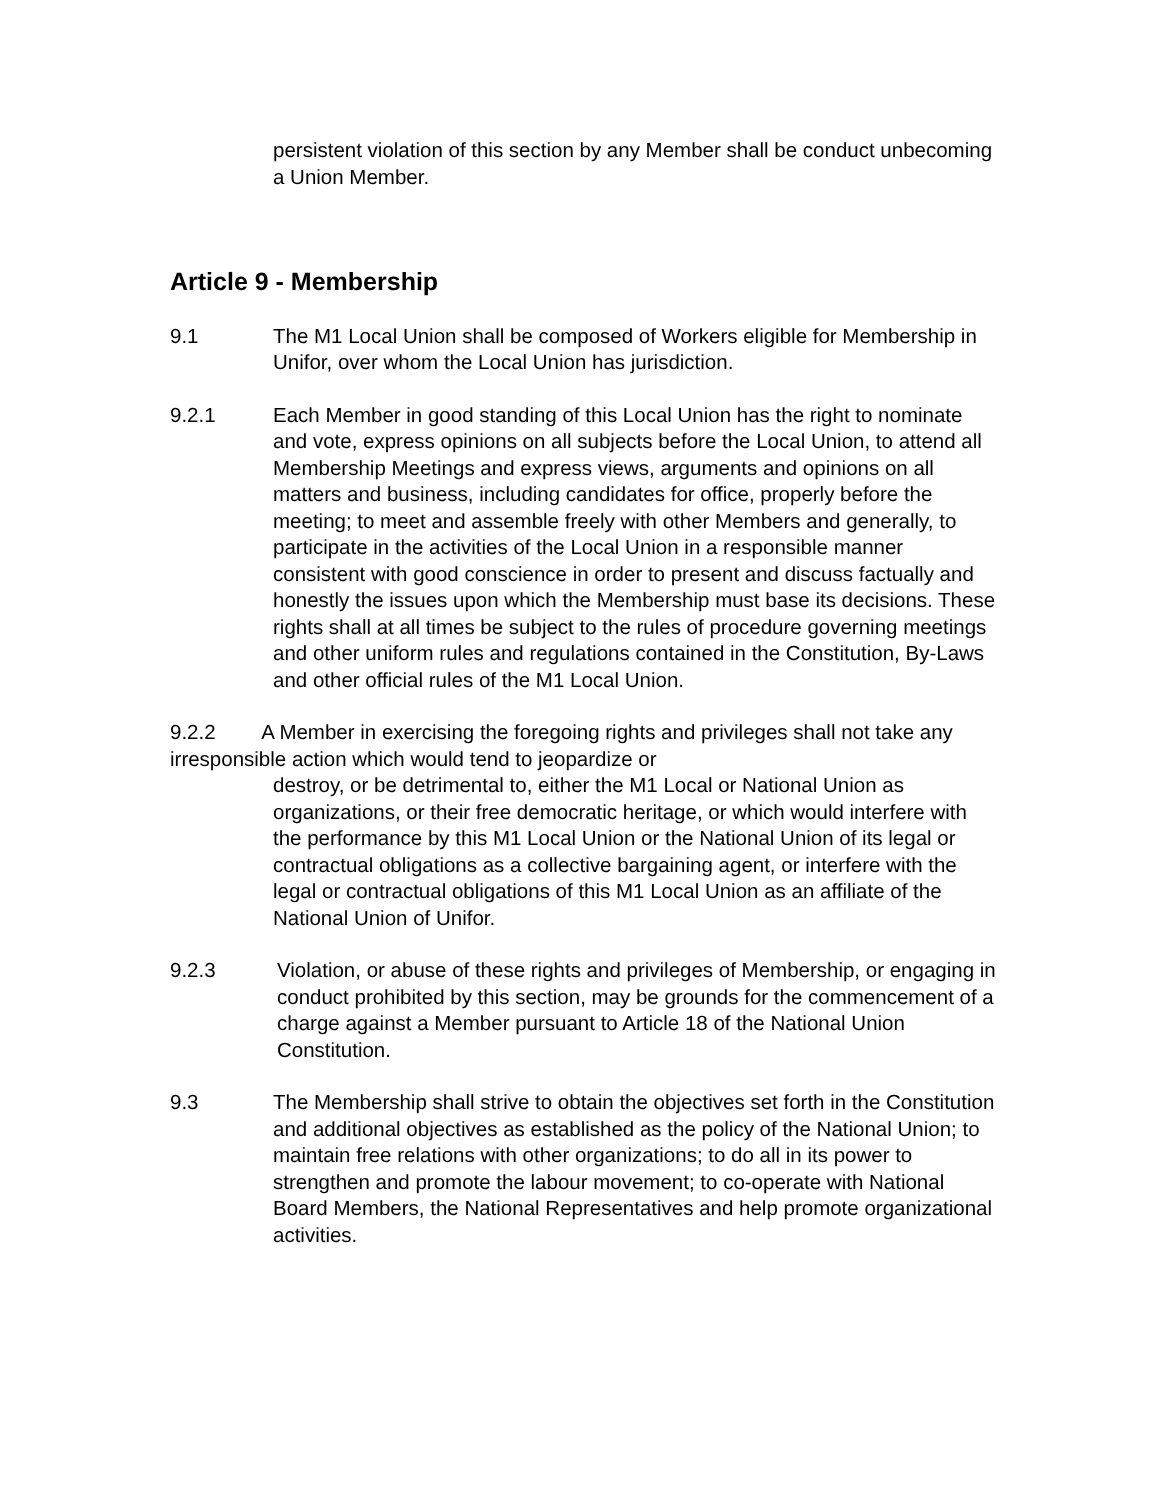persistent violation of this section by any Member shall be conduct unbecoming a Union Member.
Article 9 - Membership
9.1 The M1 Local Union shall be composed of Workers eligible for Membership in Unifor, over whom the Local Union has jurisdiction.
9.2.1 Each Member in good standing of this Local Union has the right to nominate and vote, express opinions on all subjects before the Local Union, to attend all Membership Meetings and express views, arguments and opinions on all matters and business, including candidates for office, properly before the meeting; to meet and assemble freely with other Members and generally, to participate in the activities of the Local Union in a responsible manner consistent with good conscience in order to present and discuss factually and honestly the issues upon which the Membership must base its decisions. These rights shall at all times be subject to the rules of procedure governing meetings and other uniform rules and regulations contained in the Constitution, By-Laws and other official rules of the M1 Local Union.
9.2.2 A Member in exercising the foregoing rights and privileges shall not take any irresponsible action which would tend to jeopardize or
destroy, or be detrimental to, either the M1 Local or National Union as organizations, or their free democratic heritage, or which would interfere with the performance by this M1 Local Union or the National Union of its legal or contractual obligations as a collective bargaining agent, or interfere with the legal or contractual obligations of this M1 Local Union as an affiliate of the National Union of Unifor.
9.2.3 Violation, or abuse of these rights and privileges of Membership, or engaging in conduct prohibited by this section, may be grounds for the commencement of a charge against a Member pursuant to Article 18 of the National Union Constitution.
9.3 The Membership shall strive to obtain the objectives set forth in the Constitution and additional objectives as established as the policy of the National Union; to maintain free relations with other organizations; to do all in its power to strengthen and promote the labour movement; to co-operate with National Board Members, the National Representatives and help promote organizational activities.